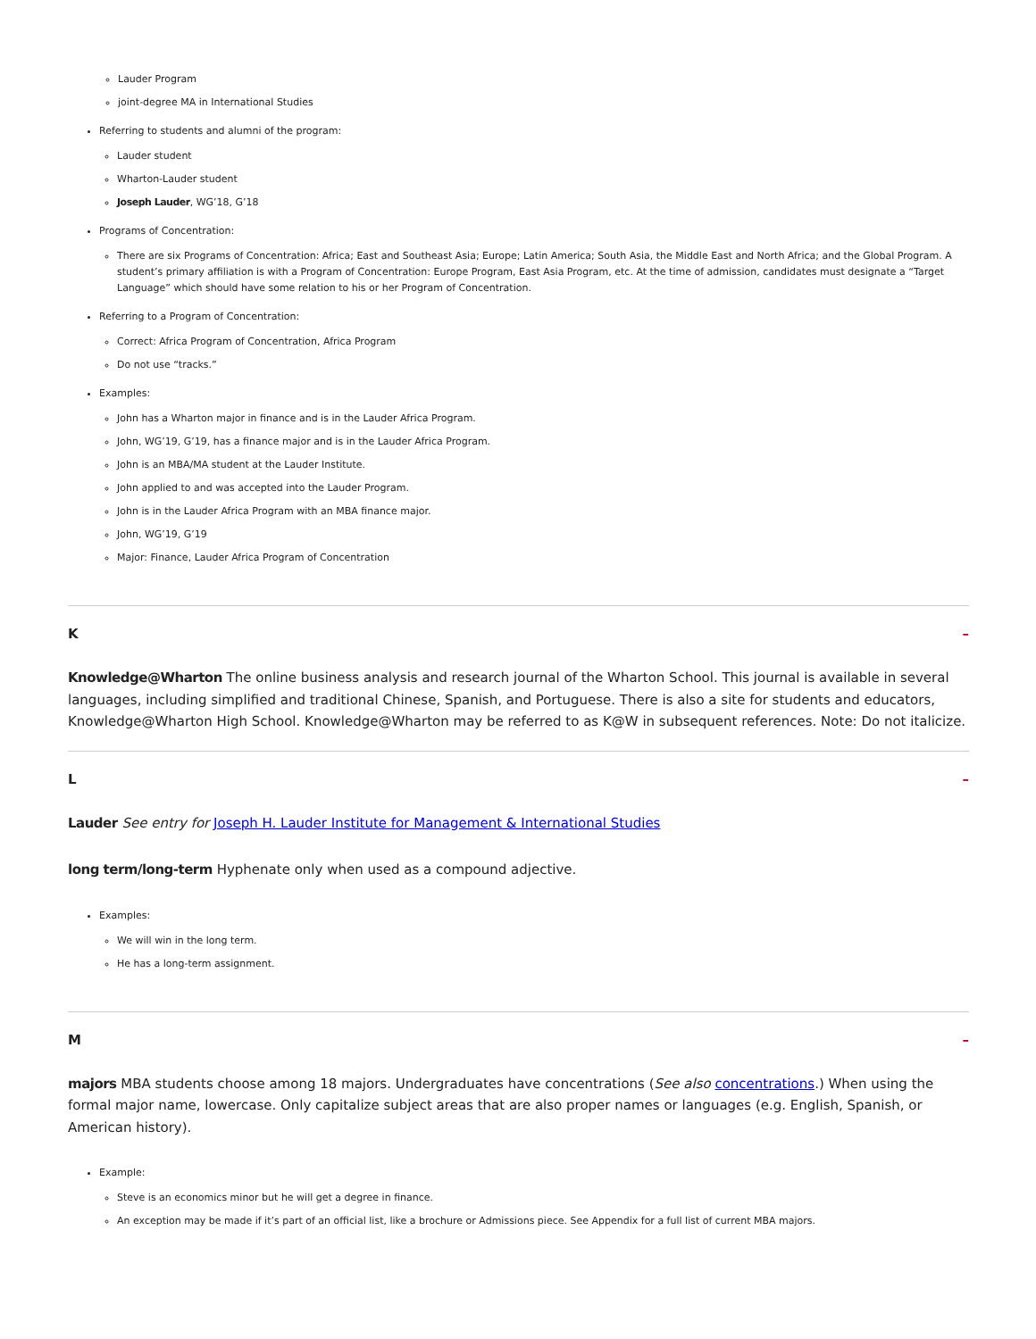Lauder Program
joint-degree MA in International Studies
Referring to students and alumni of the program:
Lauder student
Wharton-Lauder student
Joseph Lauder, WG’18, G’18
Programs of Concentration:
There are six Programs of Concentration: Africa; East and Southeast Asia; Europe; Latin America; South Asia, the Middle East and North Africa; and the Global Program. A student’s primary affiliation is with a Program of Concentration: Europe Program, East Asia Program, etc. At the time of admission, candidates must designate a “Target Language” which should have some relation to his or her Program of Concentration.
Referring to a Program of Concentration:
Correct: Africa Program of Concentration, Africa Program
Do not use “tracks.”
Examples:
John has a Wharton major in finance and is in the Lauder Africa Program.
John, WG’19, G’19, has a finance major and is in the Lauder Africa Program.
John is an MBA/MA student at the Lauder Institute.
John applied to and was accepted into the Lauder Program.
John is in the Lauder Africa Program with an MBA finance major.
John, WG’19, G’19
Major: Finance, Lauder Africa Program of Concentration
K –
Knowledge@Wharton The online business analysis and research journal of the Wharton School. This journal is available in several languages, including simplified and traditional Chinese, Spanish, and Portuguese. There is also a site for students and educators, Knowledge@Wharton High School. Knowledge@Wharton may be referred to as K@W in subsequent references. Note: Do not italicize.
L –
Lauder See entry for Joseph H. Lauder Institute for Management & International Studies
long term/long-term Hyphenate only when used as a compound adjective.
Examples:
We will win in the long term.
He has a long-term assignment.
M –
majors MBA students choose among 18 majors. Undergraduates have concentrations (See also concentrations.) When using the formal major name, lowercase. Only capitalize subject areas that are also proper names or languages (e.g. English, Spanish, or American history).
Example:
Steve is an economics minor but he will get a degree in finance.
An exception may be made if it’s part of an official list, like a brochure or Admissions piece. See Appendix for a full list of current MBA majors.